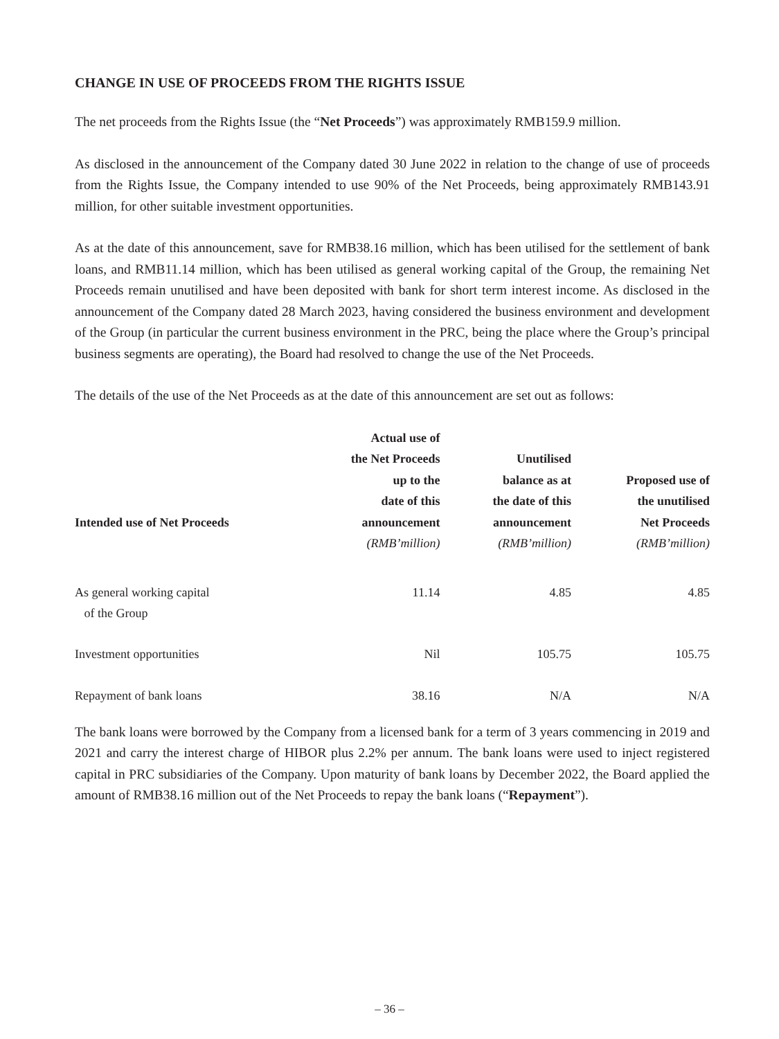CHANGE IN USE OF PROCEEDS FROM THE RIGHTS ISSUE
The net proceeds from the Rights Issue (the “Net Proceeds”) was approximately RMB159.9 million.
As disclosed in the announcement of the Company dated 30 June 2022 in relation to the change of use of proceeds from the Rights Issue, the Company intended to use 90% of the Net Proceeds, being approximately RMB143.91 million, for other suitable investment opportunities.
As at the date of this announcement, save for RMB38.16 million, which has been utilised for the settlement of bank loans, and RMB11.14 million, which has been utilised as general working capital of the Group, the remaining Net Proceeds remain unutilised and have been deposited with bank for short term interest income. As disclosed in the announcement of the Company dated 28 March 2023, having considered the business environment and development of the Group (in particular the current business environment in the PRC, being the place where the Group’s principal business segments are operating), the Board had resolved to change the use of the Net Proceeds.
The details of the use of the Net Proceeds as at the date of this announcement are set out as follows:
| Intended use of Net Proceeds | Actual use of the Net Proceeds up to the date of this announcement (RMB’million) | Unutilised balance as at the date of this announcement (RMB’million) | Proposed use of the unutilised Net Proceeds (RMB’million) |
| --- | --- | --- | --- |
| As general working capital of the Group | 11.14 | 4.85 | 4.85 |
| Investment opportunities | Nil | 105.75 | 105.75 |
| Repayment of bank loans | 38.16 | N/A | N/A |
The bank loans were borrowed by the Company from a licensed bank for a term of 3 years commencing in 2019 and 2021 and carry the interest charge of HIBOR plus 2.2% per annum. The bank loans were used to inject registered capital in PRC subsidiaries of the Company. Upon maturity of bank loans by December 2022, the Board applied the amount of RMB38.16 million out of the Net Proceeds to repay the bank loans (“Repayment”).
– 36 –